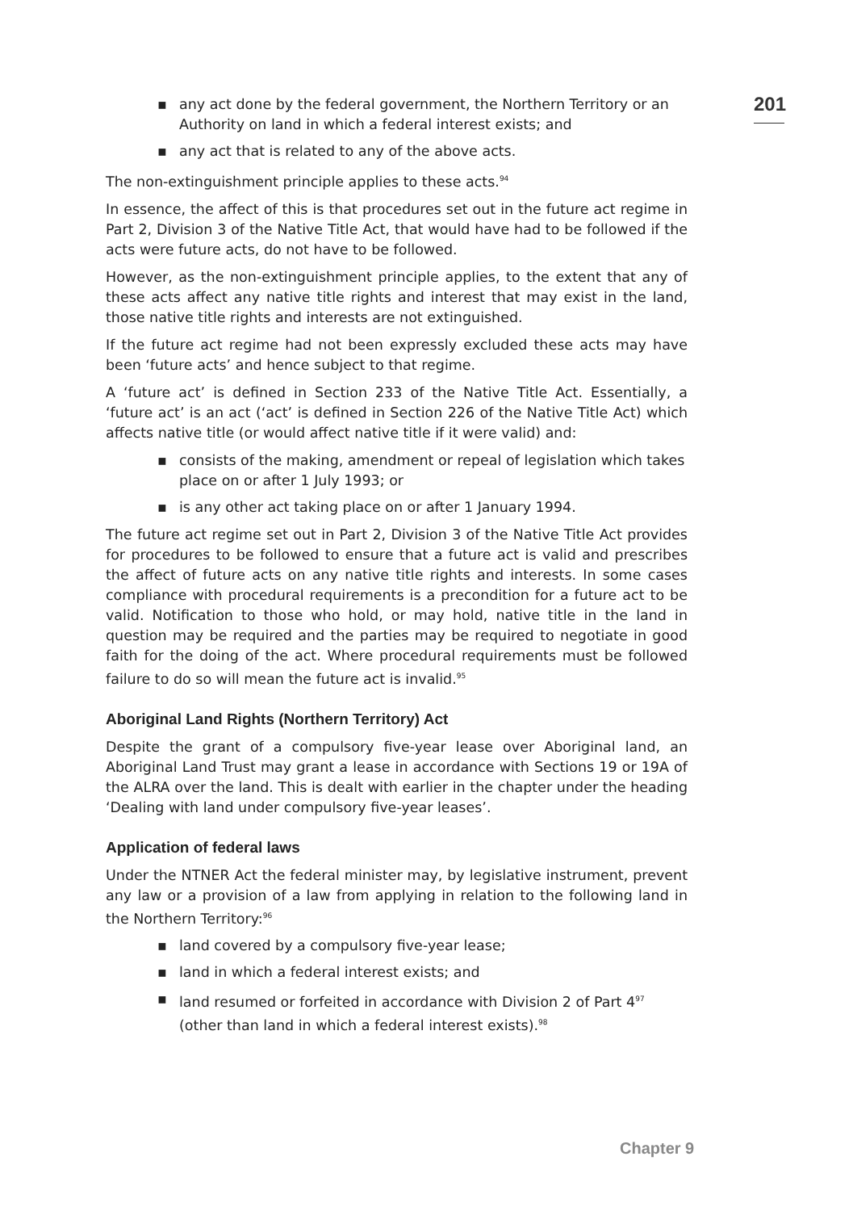201
▪ any act done by the federal government, the Northern Territory or an Authority on land in which a federal interest exists; and
▪ any act that is related to any of the above acts.
The non-extinguishment principle applies to these acts.<sup>94</sup>
In essence, the affect of this is that procedures set out in the future act regime in Part 2, Division 3 of the Native Title Act, that would have had to be followed if the acts were future acts, do not have to be followed.
However, as the non-extinguishment principle applies, to the extent that any of these acts affect any native title rights and interest that may exist in the land, those native title rights and interests are not extinguished.
If the future act regime had not been expressly excluded these acts may have been ‘future acts’ and hence subject to that regime.
A ‘future act’ is defined in Section 233 of the Native Title Act. Essentially, a ‘future act’ is an act (‘act’ is defined in Section 226 of the Native Title Act) which affects native title (or would affect native title if it were valid) and:
▪ consists of the making, amendment or repeal of legislation which takes place on or after 1 July 1993; or
▪ is any other act taking place on or after 1 January 1994.
The future act regime set out in Part 2, Division 3 of the Native Title Act provides for procedures to be followed to ensure that a future act is valid and prescribes the affect of future acts on any native title rights and interests. In some cases compliance with procedural requirements is a precondition for a future act to be valid. Notification to those who hold, or may hold, native title in the land in question may be required and the parties may be required to negotiate in good faith for the doing of the act. Where procedural requirements must be followed failure to do so will mean the future act is invalid.<sup>95</sup>
Aboriginal Land Rights (Northern Territory) Act
Despite the grant of a compulsory five-year lease over Aboriginal land, an Aboriginal Land Trust may grant a lease in accordance with Sections 19 or 19A of the ALRA over the land. This is dealt with earlier in the chapter under the heading ‘Dealing with land under compulsory five-year leases’.
Application of federal laws
Under the NTNER Act the federal minister may, by legislative instrument, prevent any law or a provision of a law from applying in relation to the following land in the Northern Territory:<sup>96</sup>
▪ land covered by a compulsory five-year lease;
▪ land in which a federal interest exists; and
▪ land resumed or forfeited in accordance with Division 2 of Part 4<sup>97</sup> (other than land in which a federal interest exists).<sup>98</sup>
Chapter 9